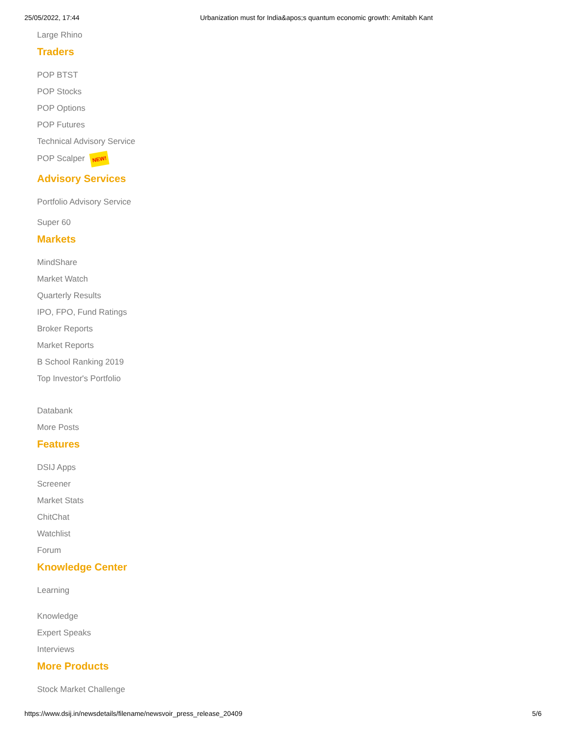25/05/2022, 17:44 Urbanization must for India&apos;s quantum economic growth: Amitabh Kant
Large Rhino
Traders
POP BTST
POP Stocks
POP Options
POP Futures
Technical Advisory Service
POP Scalper NEW!
Advisory Services
Portfolio Advisory Service
Super 60
Markets
MindShare
Market Watch
Quarterly Results
IPO, FPO, Fund Ratings
Broker Reports
Market Reports
B School Ranking 2019
Top Investor's Portfolio
Databank
More Posts
Features
DSIJ Apps
Screener
Market Stats
ChitChat
Watchlist
Forum
Knowledge Center
Learning
Knowledge
Expert Speaks
Interviews
More Products
Stock Market Challenge
https://www.dsij.in/newsdetails/filename/newsvoir_press_release_20409 5/6